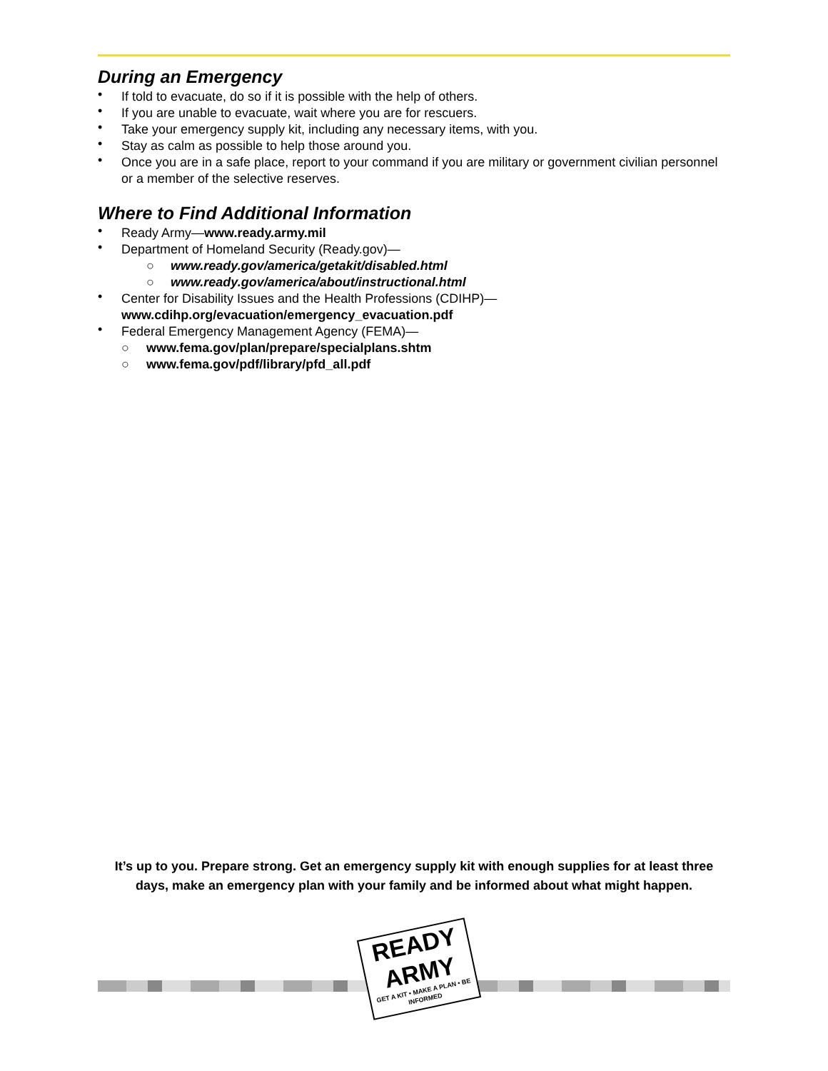During an Emergency
• If told to evacuate, do so if it is possible with the help of others.
• If you are unable to evacuate, wait where you are for rescuers.
• Take your emergency supply kit, including any necessary items, with you.
• Stay as calm as possible to help those around you.
• Once you are in a safe place, report to your command if you are military or government civilian personnel or a member of the selective reserves.
Where to Find Additional Information
• Ready Army—www.ready.army.mil
• Department of Homeland Security (Ready.gov)—
○ www.ready.gov/america/getakit/disabled.html
○ www.ready.gov/america/about/instructional.html
• Center for Disability Issues and the Health Professions (CDIHP)—
www.cdihp.org/evacuation/emergency_evacuation.pdf
• Federal Emergency Management Agency (FEMA)—
○ www.fema.gov/plan/prepare/specialplans.shtm
○ www.fema.gov/pdf/library/pfd_all.pdf
It’s up to you. Prepare strong. Get an emergency supply kit with enough supplies for at least three days, make an emergency plan with your family and be informed about what might happen.
READY
ARMY
GET A KIT • MAKE A PLAN • BE INFORMED